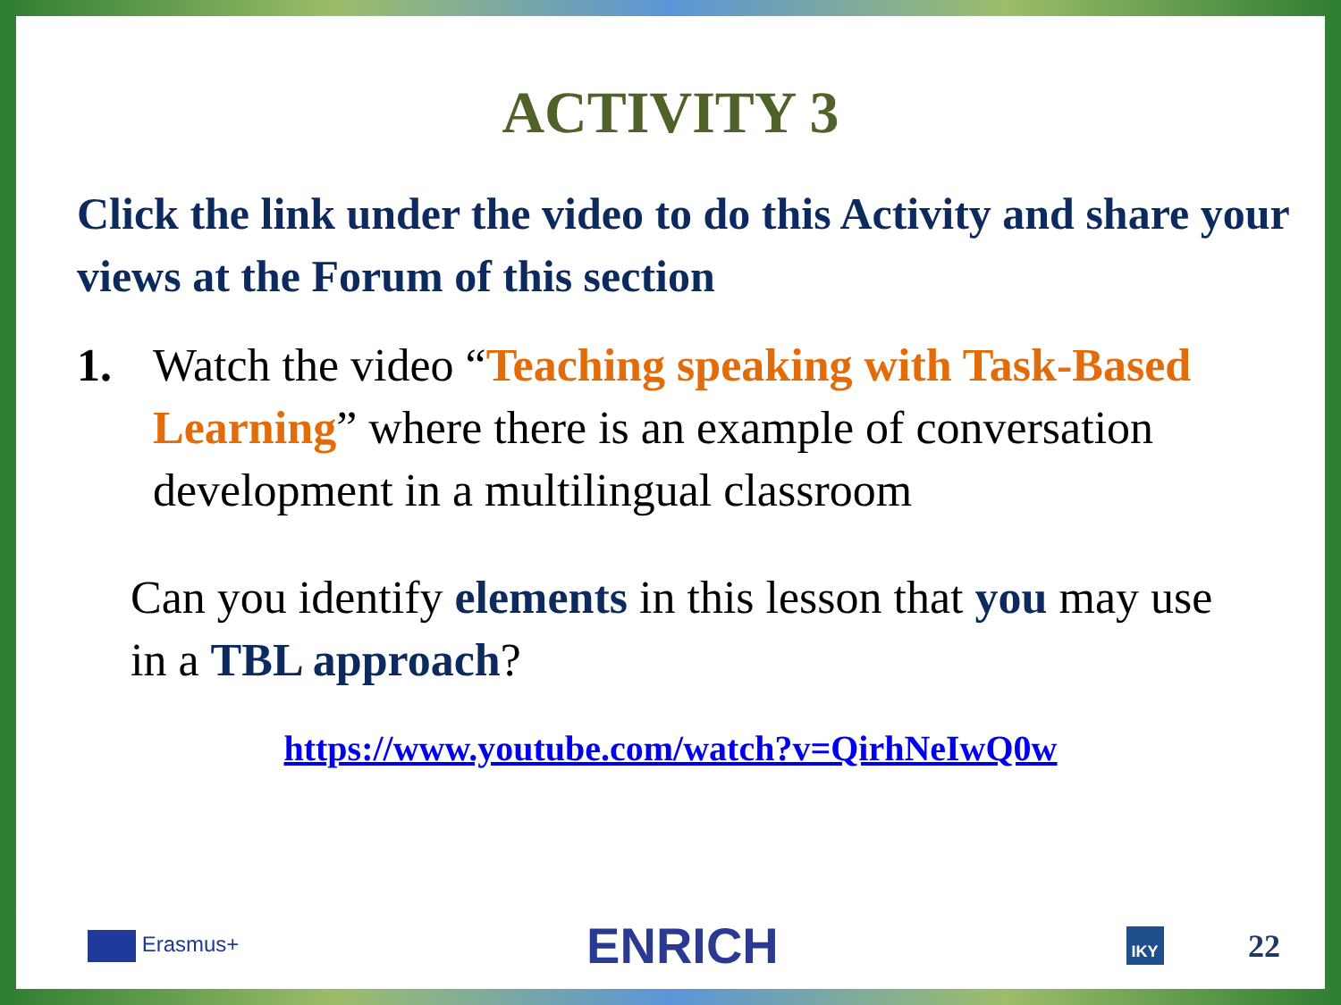ACTIVITY 3
Click the link under the video to do this Activity and share your views at the Forum of this section
1. Watch the video “Teaching speaking with Task-Based Learning” where there is an example of conversation development in a multilingual classroom
Can you identify elements in this lesson that you may use in a TBL approach?
https://www.youtube.com/watch?v=QirhNeIwQ0w
Erasmus+ ENRICH IKY 22